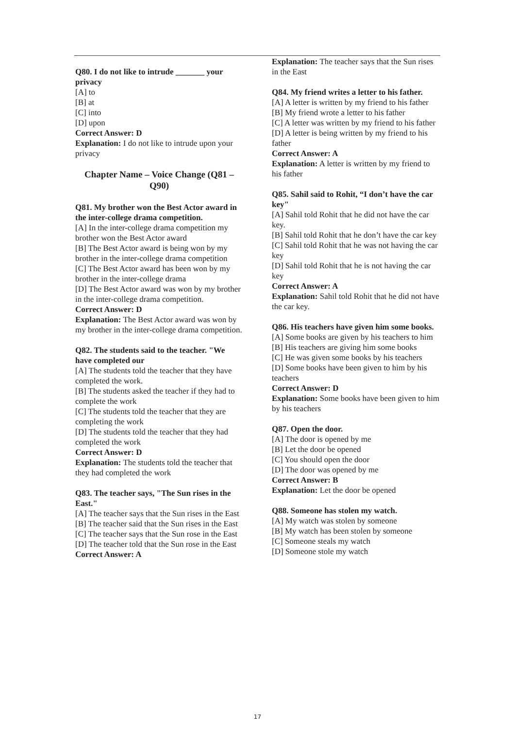Q80. I do not like to intrude _______ your privacy
[A] to
[B] at
[C] into
[D] upon
Correct Answer: D
Explanation: I do not like to intrude upon your privacy
Chapter Name – Voice Change (Q81 – Q90)
Q81. My brother won the Best Actor award in the inter-college drama competition.
[A] In the inter-college drama competition my brother won the Best Actor award
[B] The Best Actor award is being won by my brother in the inter-college drama competition
[C] The Best Actor award has been won by my brother in the inter-college drama
[D] The Best Actor award was won by my brother in the inter-college drama competition.
Correct Answer: D
Explanation: The Best Actor award was won by my brother in the inter-college drama competition.
Q82. The students said to the teacher. "We have completed our
[A] The students told the teacher that they have completed the work.
[B] The students asked the teacher if they had to complete the work
[C] The students told the teacher that they are completing the work
[D] The students told the teacher that they had completed the work
Correct Answer: D
Explanation: The students told the teacher that they had completed the work
Q83. The teacher says, "The Sun rises in the East."
[A] The teacher says that the Sun rises in the East
[B] The teacher said that the Sun rises in the East
[C] The teacher says that the Sun rose in the East
[D] The teacher told that the Sun rose in the East
Correct Answer: A
Explanation: The teacher says that the Sun rises in the East
Q84. My friend writes a letter to his father.
[A] A letter is written by my friend to his father
[B] My friend wrote a letter to his father
[C] A letter was written by my friend to his father
[D] A letter is being written by my friend to his father
Correct Answer: A
Explanation: A letter is written by my friend to his father
Q85. Sahil said to Rohit, “I don’t have the car key"
[A] Sahil told Rohit that he did not have the car key.
[B] Sahil told Rohit that he don’t have the car key
[C] Sahil told Rohit that he was not having the car key
[D] Sahil told Rohit that he is not having the car key
Correct Answer: A
Explanation: Sahil told Rohit that he did not have the car key.
Q86. His teachers have given him some books.
[A] Some books are given by his teachers to him
[B] His teachers are giving him some books
[C] He was given some books by his teachers
[D] Some books have been given to him by his teachers
Correct Answer: D
Explanation: Some books have been given to him by his teachers
Q87. Open the door.
[A] The door is opened by me
[B] Let the door be opened
[C] You should open the door
[D] The door was opened by me
Correct Answer: B
Explanation: Let the door be opened
Q88. Someone has stolen my watch.
[A] My watch was stolen by someone
[B] My watch has been stolen by someone
[C] Someone steals my watch
[D] Someone stole my watch
17